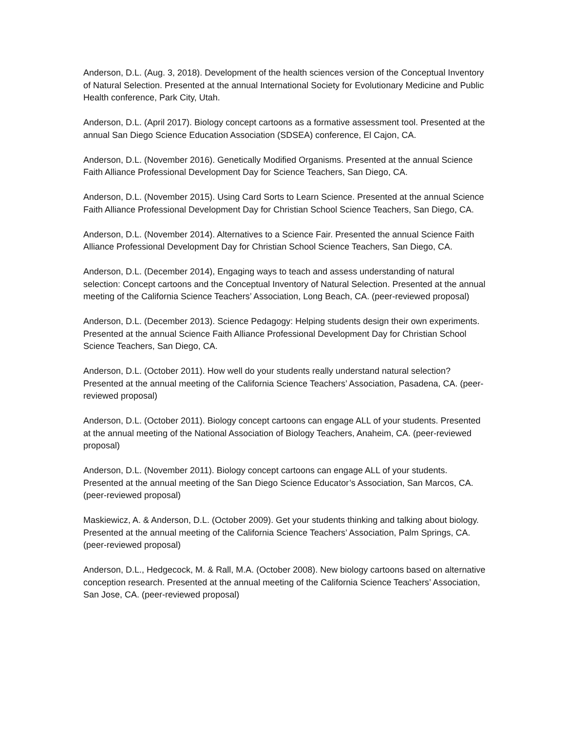Anderson, D.L. (Aug. 3, 2018). Development of the health sciences version of the Conceptual Inventory of Natural Selection. Presented at the annual International Society for Evolutionary Medicine and Public Health conference, Park City, Utah.
Anderson, D.L. (April 2017). Biology concept cartoons as a formative assessment tool. Presented at the annual San Diego Science Education Association (SDSEA) conference, El Cajon, CA.
Anderson, D.L. (November 2016). Genetically Modified Organisms. Presented at the annual Science Faith Alliance Professional Development Day for Science Teachers, San Diego, CA.
Anderson, D.L. (November 2015). Using Card Sorts to Learn Science. Presented at the annual Science Faith Alliance Professional Development Day for Christian School Science Teachers, San Diego, CA.
Anderson, D.L. (November 2014). Alternatives to a Science Fair. Presented the annual Science Faith Alliance Professional Development Day for Christian School Science Teachers, San Diego, CA.
Anderson, D.L. (December 2014), Engaging ways to teach and assess understanding of natural selection: Concept cartoons and the Conceptual Inventory of Natural Selection. Presented at the annual meeting of the California Science Teachers’ Association, Long Beach, CA. (peer-reviewed proposal)
Anderson, D.L. (December 2013). Science Pedagogy: Helping students design their own experiments. Presented at the annual Science Faith Alliance Professional Development Day for Christian School Science Teachers, San Diego, CA.
Anderson, D.L. (October 2011). How well do your students really understand natural selection? Presented at the annual meeting of the California Science Teachers’ Association, Pasadena, CA. (peer-reviewed proposal)
Anderson, D.L. (October 2011). Biology concept cartoons can engage ALL of your students. Presented at the annual meeting of the National Association of Biology Teachers, Anaheim, CA. (peer-reviewed proposal)
Anderson, D.L. (November 2011). Biology concept cartoons can engage ALL of your students. Presented at the annual meeting of the San Diego Science Educator’s Association, San Marcos, CA. (peer-reviewed proposal)
Maskiewicz, A. & Anderson, D.L. (October 2009). Get your students thinking and talking about biology. Presented at the annual meeting of the California Science Teachers’ Association, Palm Springs, CA. (peer-reviewed proposal)
Anderson, D.L., Hedgecock, M. & Rall, M.A. (October 2008). New biology cartoons based on alternative conception research. Presented at the annual meeting of the California Science Teachers’ Association, San Jose, CA. (peer-reviewed proposal)